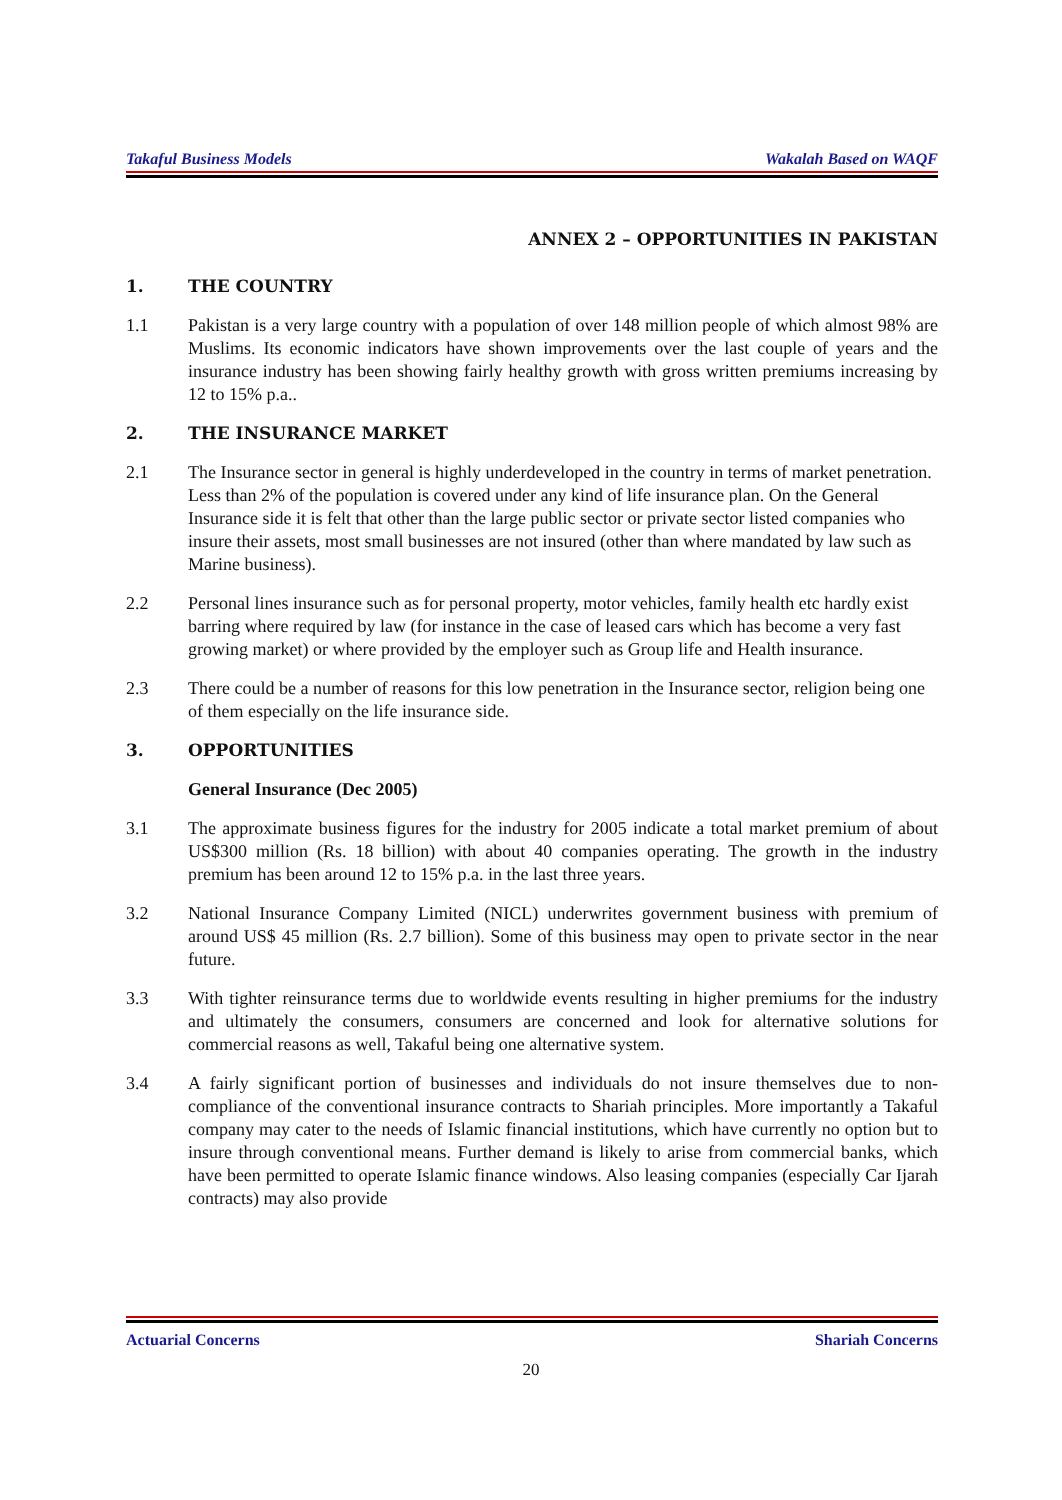Takaful Business Models Wakalah Based on WAQF
ANNEX 2 – OPPORTUNITIES IN PAKISTAN
1. THE COUNTRY
1.1 Pakistan is a very large country with a population of over 148 million people of which almost 98% are Muslims. Its economic indicators have shown improvements over the last couple of years and the insurance industry has been showing fairly healthy growth with gross written premiums increasing by 12 to 15% p.a..
2. THE INSURANCE MARKET
2.1 The Insurance sector in general is highly underdeveloped in the country in terms of market penetration. Less than 2% of the population is covered under any kind of life insurance plan. On the General Insurance side it is felt that other than the large public sector or private sector listed companies who insure their assets, most small businesses are not insured (other than where mandated by law such as Marine business).
2.2 Personal lines insurance such as for personal property, motor vehicles, family health etc hardly exist barring where required by law (for instance in the case of leased cars which has become a very fast growing market) or where provided by the employer such as Group life and Health insurance.
2.3 There could be a number of reasons for this low penetration in the Insurance sector, religion being one of them especially on the life insurance side.
3. OPPORTUNITIES
General Insurance (Dec 2005)
3.1 The approximate business figures for the industry for 2005 indicate a total market premium of about US$300 million (Rs. 18 billion) with about 40 companies operating. The growth in the industry premium has been around 12 to 15% p.a. in the last three years.
3.2 National Insurance Company Limited (NICL) underwrites government business with premium of around US$ 45 million (Rs. 2.7 billion). Some of this business may open to private sector in the near future.
3.3 With tighter reinsurance terms due to worldwide events resulting in higher premiums for the industry and ultimately the consumers, consumers are concerned and look for alternative solutions for commercial reasons as well, Takaful being one alternative system.
3.4 A fairly significant portion of businesses and individuals do not insure themselves due to non-compliance of the conventional insurance contracts to Shariah principles. More importantly a Takaful company may cater to the needs of Islamic financial institutions, which have currently no option but to insure through conventional means. Further demand is likely to arise from commercial banks, which have been permitted to operate Islamic finance windows. Also leasing companies (especially Car Ijarah contracts) may also provide
Actuarial Concerns Shariah Concerns
20